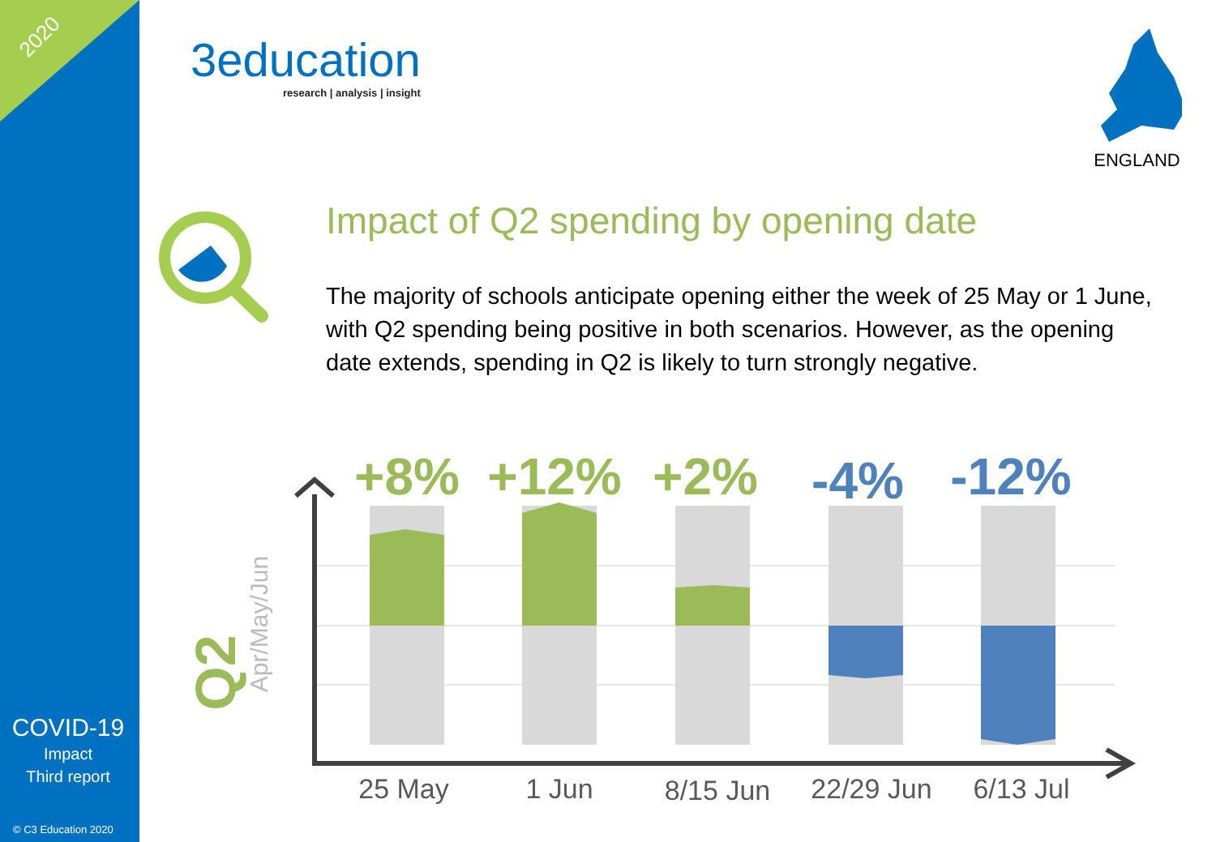2020
COVID-19
Impact
Third report
© C3 Education 2020
3education
research | analysis | insight
ENGLAND
Impact of Q2 spending by opening date
The majority of schools anticipate opening either the week of 25 May or 1 June, with Q2 spending being positive in both scenarios. However, as the opening date extends, spending in Q2 is likely to turn strongly negative.
Q2
Apr/May/Jun
+8%
+12%
+2%
-4%
-12%
25 May
1 Jun
8/15 Jun
22/29 Jun
6/13 Jul